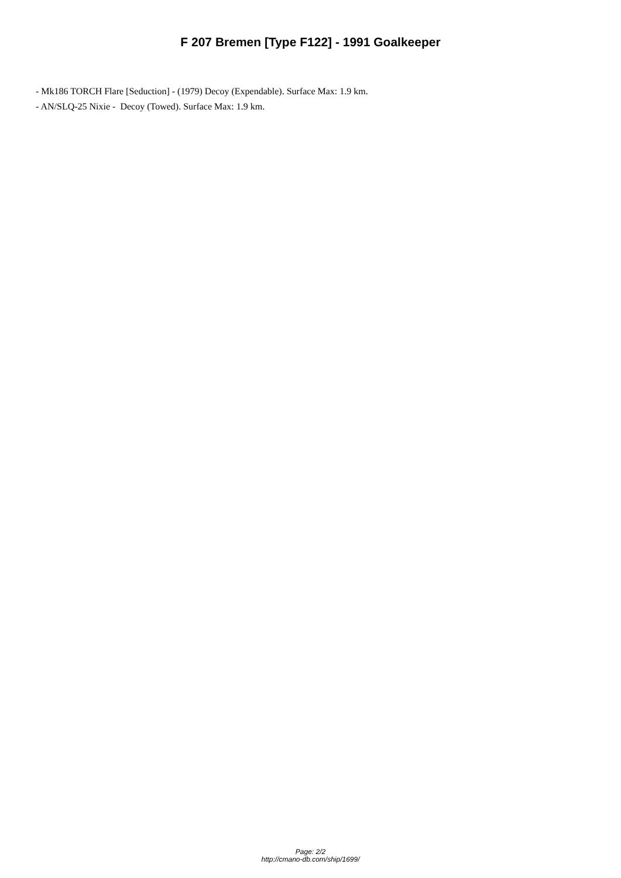F 207 Bremen [Type F122] - 1991 Goalkeeper
- Mk186 TORCH Flare [Seduction] - (1979) Decoy (Expendable). Surface Max: 1.9 km.
- AN/SLQ-25 Nixie - Decoy (Towed). Surface Max: 1.9 km.
Page: 2/2
http://cmano-db.com/ship/1699/